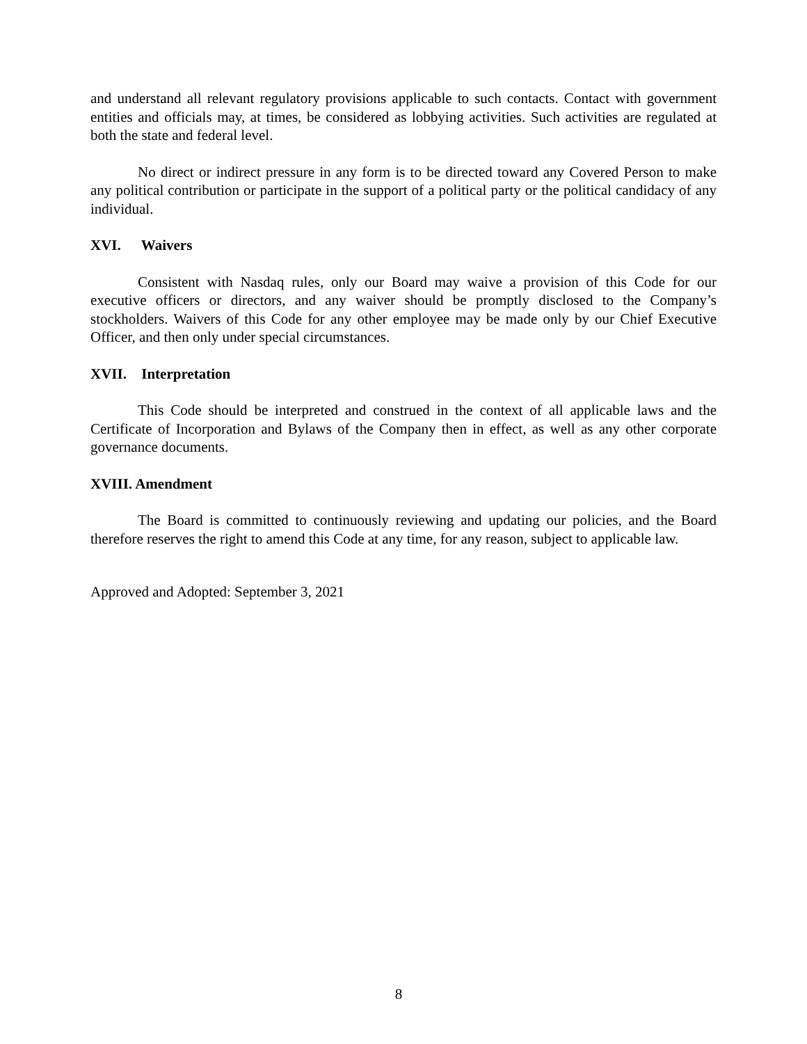and understand all relevant regulatory provisions applicable to such contacts. Contact with government entities and officials may, at times, be considered as lobbying activities. Such activities are regulated at both the state and federal level.
No direct or indirect pressure in any form is to be directed toward any Covered Person to make any political contribution or participate in the support of a political party or the political candidacy of any individual.
XVI. Waivers
Consistent with Nasdaq rules, only our Board may waive a provision of this Code for our executive officers or directors, and any waiver should be promptly disclosed to the Company’s stockholders. Waivers of this Code for any other employee may be made only by our Chief Executive Officer, and then only under special circumstances.
XVII. Interpretation
This Code should be interpreted and construed in the context of all applicable laws and the Certificate of Incorporation and Bylaws of the Company then in effect, as well as any other corporate governance documents.
XVIII. Amendment
The Board is committed to continuously reviewing and updating our policies, and the Board therefore reserves the right to amend this Code at any time, for any reason, subject to applicable law.
Approved and Adopted: September 3, 2021
8